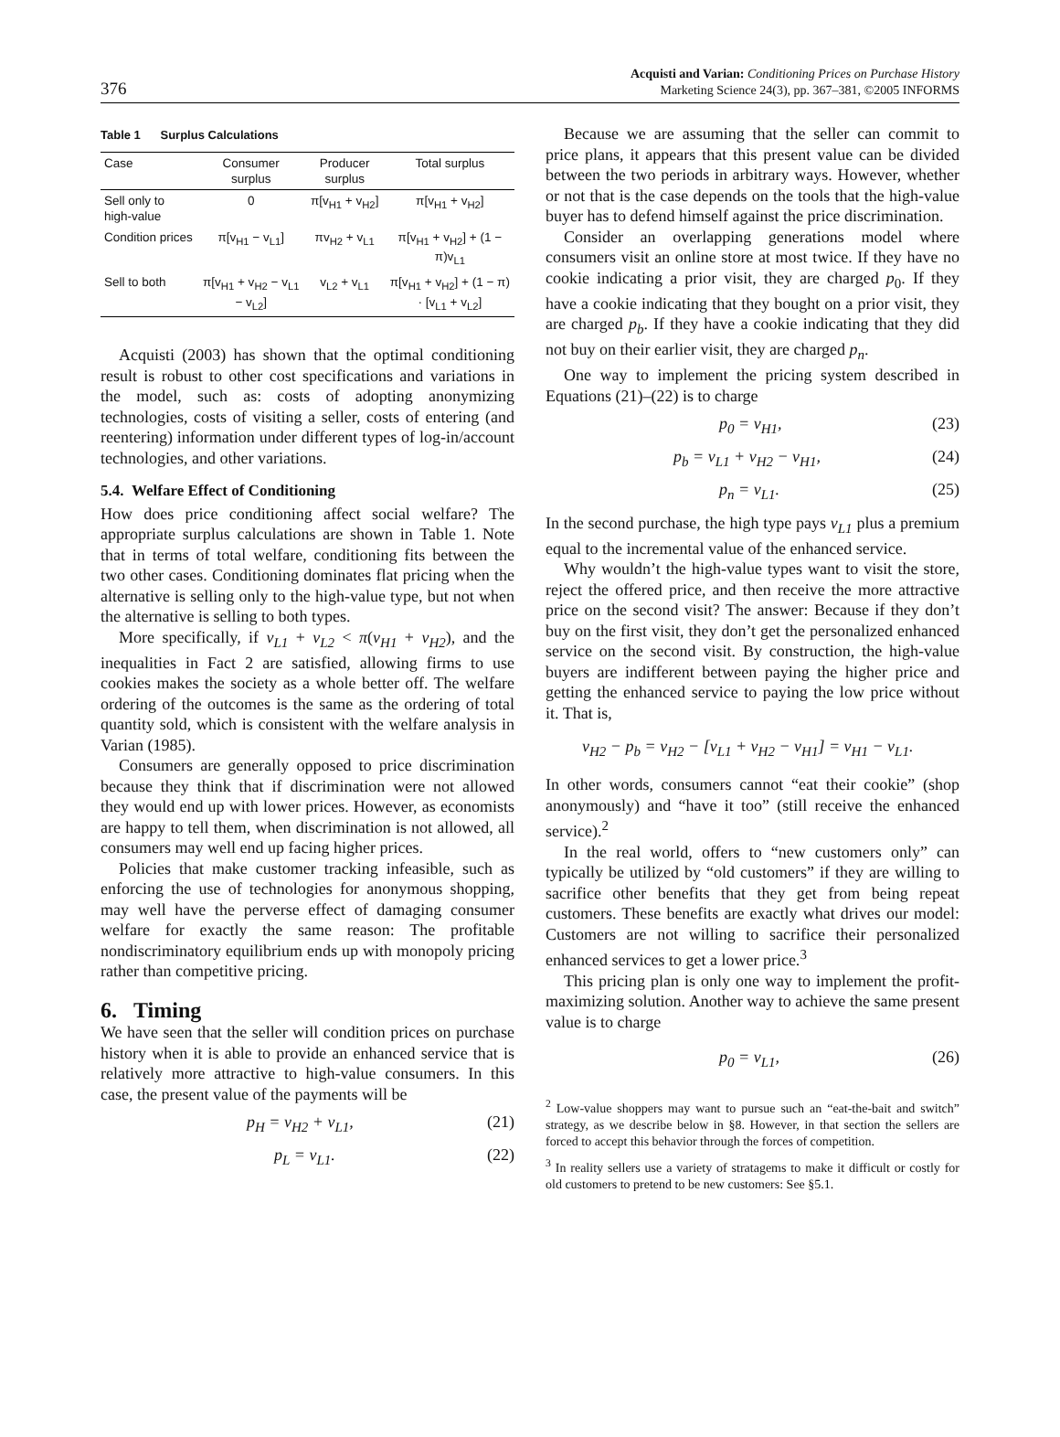376
Acquisti and Varian: Conditioning Prices on Purchase History
Marketing Science 24(3), pp. 367–381, ©2005 INFORMS
Table 1 Surplus Calculations
| Case | Consumer surplus | Producer surplus | Total surplus |
| --- | --- | --- | --- |
| Sell only to high-value | 0 | π[v<sub>H1</sub> + v<sub>H2</sub>] | π[v<sub>H1</sub> + v<sub>H2</sub>] |
| Condition prices | π[v<sub>H1</sub> − v<sub>L1</sub>] | πv<sub>H2</sub> + v<sub>L1</sub> | π[v<sub>H1</sub> + v<sub>H2</sub>] + (1 − π)v<sub>L1</sub> |
| Sell to both | π[v<sub>H1</sub> + v<sub>H2</sub> − v<sub>L1</sub> − v<sub>L2</sub>] | v<sub>L2</sub> + v<sub>L1</sub> | π[v<sub>H1</sub> + v<sub>H2</sub>] + (1 − π) · [v<sub>L1</sub> + v<sub>L2</sub>] |
Acquisti (2003) has shown that the optimal conditioning result is robust to other cost specifications and variations in the model, such as: costs of adopting anonymizing technologies, costs of visiting a seller, costs of entering (and reentering) information under different types of log-in/account technologies, and other variations.
5.4. Welfare Effect of Conditioning
How does price conditioning affect social welfare? The appropriate surplus calculations are shown in Table 1. Note that in terms of total welfare, conditioning fits between the two other cases. Conditioning dominates flat pricing when the alternative is selling only to the high-value type, but not when the alternative is selling to both types.
More specifically, if v<sub>L1</sub> + v<sub>L2</sub> < π(v<sub>H1</sub> + v<sub>H2</sub>), and the inequalities in Fact 2 are satisfied, allowing firms to use cookies makes the society as a whole better off. The welfare ordering of the outcomes is the same as the ordering of total quantity sold, which is consistent with the welfare analysis in Varian (1985).
Consumers are generally opposed to price discrimination because they think that if discrimination were not allowed they would end up with lower prices. However, as economists are happy to tell them, when discrimination is not allowed, all consumers may well end up facing higher prices.
Policies that make customer tracking infeasible, such as enforcing the use of technologies for anonymous shopping, may well have the perverse effect of damaging consumer welfare for exactly the same reason: The profitable nondiscriminatory equilibrium ends up with monopoly pricing rather than competitive pricing.
6. Timing
We have seen that the seller will condition prices on purchase history when it is able to provide an enhanced service that is relatively more attractive to high-value consumers. In this case, the present value of the payments will be
p<sub>H</sub> = v<sub>H2</sub> + v<sub>L1</sub>, (21)
p<sub>L</sub> = v<sub>L1</sub>. (22)
Because we are assuming that the seller can commit to price plans, it appears that this present value can be divided between the two periods in arbitrary ways. However, whether or not that is the case depends on the tools that the high-value buyer has to defend himself against the price discrimination.
Consider an overlapping generations model where consumers visit an online store at most twice. If they have no cookie indicating a prior visit, they are charged p<sub>0</sub>. If they have a cookie indicating that they bought on a prior visit, they are charged p<sub>b</sub>. If they have a cookie indicating that they did not buy on their earlier visit, they are charged p<sub>n</sub>.
One way to implement the pricing system described in Equations (21)–(22) is to charge
p<sub>0</sub> = v<sub>H1</sub>, (23)
p<sub>b</sub> = v<sub>L1</sub> + v<sub>H2</sub> − v<sub>H1</sub>, (24)
p<sub>n</sub> = v<sub>L1</sub>. (25)
In the second purchase, the high type pays v<sub>L1</sub> plus a premium equal to the incremental value of the enhanced service.
Why wouldn’t the high-value types want to visit the store, reject the offered price, and then receive the more attractive price on the second visit? The answer: Because if they don’t buy on the first visit, they don’t get the personalized enhanced service on the second visit. By construction, the high-value buyers are indifferent between paying the higher price and getting the enhanced service to paying the low price without it. That is,
v<sub>H2</sub> − p<sub>b</sub> = v<sub>H2</sub> − [v<sub>L1</sub> + v<sub>H2</sub> − v<sub>H1</sub>] = v<sub>H1</sub> − v<sub>L1</sub>.
In other words, consumers cannot “eat their cookie” (shop anonymously) and “have it too” (still receive the enhanced service).<sup>2</sup>
In the real world, offers to “new customers only” can typically be utilized by “old customers” if they are willing to sacrifice other benefits that they get from being repeat customers. These benefits are exactly what drives our model: Customers are not willing to sacrifice their personalized enhanced services to get a lower price.<sup>3</sup>
This pricing plan is only one way to implement the profit-maximizing solution. Another way to achieve the same present value is to charge
p<sub>0</sub> = v<sub>L1</sub>, (26)
<sup>2</sup> Low-value shoppers may want to pursue such an “eat-the-bait and switch” strategy, as we describe below in §8. However, in that section the sellers are forced to accept this behavior through the forces of competition.
<sup>3</sup> In reality sellers use a variety of stratagems to make it difficult or costly for old customers to pretend to be new customers: See §5.1.